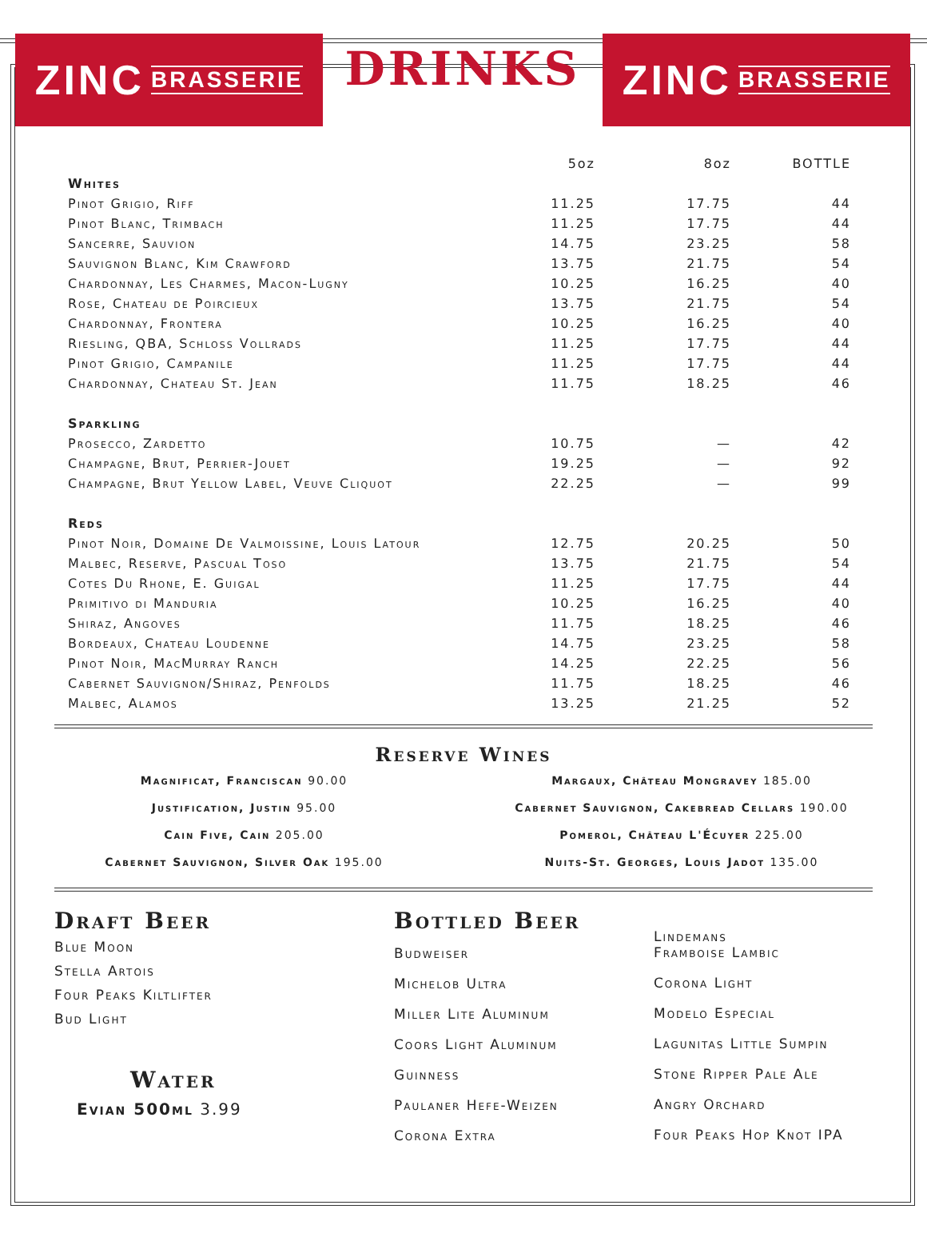ZINC BRASSERIE
DRINKS
ZINC BRASSERIE
| | 5oz | 8oz | BOTTLE |
| --- | --- | --- | --- |
| Whites | | | |
| Pinot Grigio, Riff | 11.25 | 17.75 | 44 |
| Pinot Blanc, Trimbach | 11.25 | 17.75 | 44 |
| Sancerre, Sauvion | 14.75 | 23.25 | 58 |
| Sauvignon Blanc, Kim Crawford | 13.75 | 21.75 | 54 |
| Chardonnay, Les Charmes, Macon-Lugny | 10.25 | 16.25 | 40 |
| Rose, Chateau de Poircieux | 13.75 | 21.75 | 54 |
| Chardonnay, Frontera | 10.25 | 16.25 | 40 |
| Riesling, QBA, Schloss Vollrads | 11.25 | 17.75 | 44 |
| Pinot Grigio, Campanile | 11.25 | 17.75 | 44 |
| Chardonnay, Chateau St. Jean | 11.75 | 18.25 | 46 |
| Sparkling | | | |
| Prosecco, Zardetto | 10.75 | — | 42 |
| Champagne, Brut, Perrier-Jouet | 19.25 | — | 92 |
| Champagne, Brut Yellow Label, Veuve Cliquot | 22.25 | — | 99 |
| Reds | | | |
| Pinot Noir, Domaine De Valmoissine, Louis Latour | 12.75 | 20.25 | 50 |
| Malbec, Reserve, Pascual Toso | 13.75 | 21.75 | 54 |
| Cotes Du Rhone, E. Guigal | 11.25 | 17.75 | 44 |
| Primitivo di Manduria | 10.25 | 16.25 | 40 |
| Shiraz, Angoves | 11.75 | 18.25 | 46 |
| Bordeaux, Chateau Loudenne | 14.75 | 23.25 | 58 |
| Pinot Noir, MacMurray Ranch | 14.25 | 22.25 | 56 |
| Cabernet Sauvignon/Shiraz, Penfolds | 11.75 | 18.25 | 46 |
| Malbec, Alamos | 13.25 | 21.25 | 52 |
Reserve Wines
Magnificat, Franciscan 90.00
Margaux, Château Mongravey 185.00
Justification, Justin 95.00
Cabernet Sauvignon, Cakebread Cellars 190.00
Cain Five, Cain 205.00
Pomerol, Château L'Écuyer 225.00
Cabernet Sauvignon, Silver Oak 195.00
Nuits-St. Georges, Louis Jadot 135.00
Draft Beer
Blue Moon
Stella Artois
Four Peaks Kiltlifter
Bud Light
Water
Evian 500ml 3.99
Bottled Beer
Budweiser
Michelob Ultra
Miller Lite Aluminum
Coors Light Aluminum
Guinness
Paulaner Hefe-Weizen
Corona Extra
Lindemans
Framboise Lambic
Corona Light
Modelo Especial
Lagunitas Little Sumpin
Stone Ripper Pale Ale
Angry Orchard
Four Peaks Hop Knot IPA